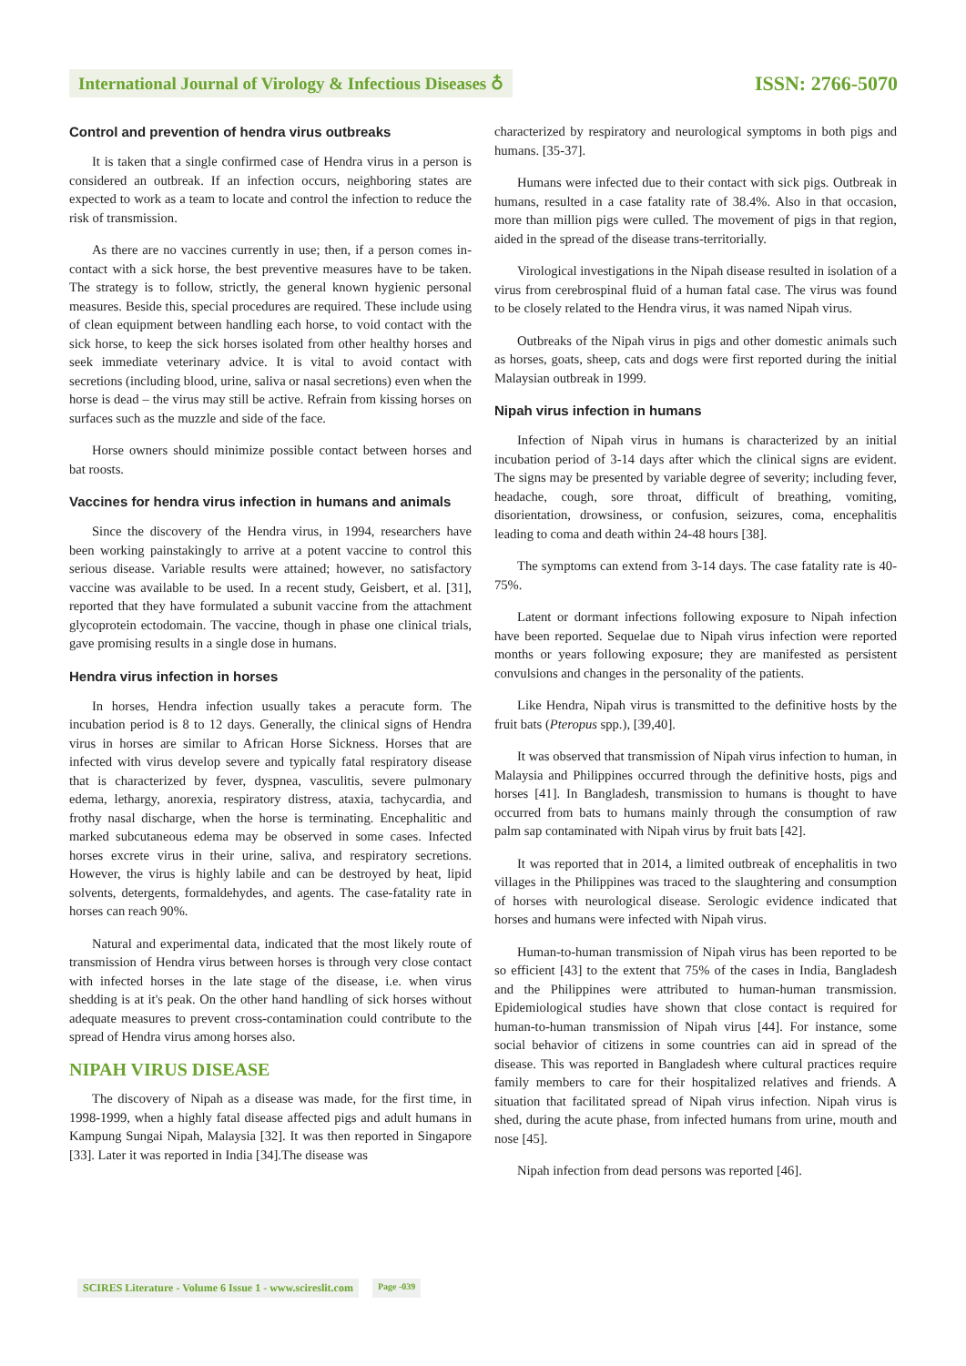International Journal of Virology & Infectious Diseases ♁
ISSN: 2766-5070
Control and prevention of hendra virus outbreaks
It is taken that a single confirmed case of Hendra virus in a person is considered an outbreak. If an infection occurs, neighboring states are expected to work as a team to locate and control the infection to reduce the risk of transmission.
As there are no vaccines currently in use; then, if a person comes in-contact with a sick horse, the best preventive measures have to be taken. The strategy is to follow, strictly, the general known hygienic personal measures. Beside this, special procedures are required. These include using of clean equipment between handling each horse, to void contact with the sick horse, to keep the sick horses isolated from other healthy horses and seek immediate veterinary advice. It is vital to avoid contact with secretions (including blood, urine, saliva or nasal secretions) even when the horse is dead – the virus may still be active. Refrain from kissing horses on surfaces such as the muzzle and side of the face.
Horse owners should minimize possible contact between horses and bat roosts.
Vaccines for hendra virus infection in humans and animals
Since the discovery of the Hendra virus, in 1994, researchers have been working painstakingly to arrive at a potent vaccine to control this serious disease. Variable results were attained; however, no satisfactory vaccine was available to be used. In a recent study, Geisbert, et al. [31], reported that they have formulated a subunit vaccine from the attachment glycoprotein ectodomain. The vaccine, though in phase one clinical trials, gave promising results in a single dose in humans.
Hendra virus infection in horses
In horses, Hendra infection usually takes a peracute form. The incubation period is 8 to 12 days. Generally, the clinical signs of Hendra virus in horses are similar to African Horse Sickness. Horses that are infected with virus develop severe and typically fatal respiratory disease that is characterized by fever, dyspnea, vasculitis, severe pulmonary edema, lethargy, anorexia, respiratory distress, ataxia, tachycardia, and frothy nasal discharge, when the horse is terminating. Encephalitic and marked subcutaneous edema may be observed in some cases. Infected horses excrete virus in their urine, saliva, and respiratory secretions. However, the virus is highly labile and can be destroyed by heat, lipid solvents, detergents, formaldehydes, and agents. The case-fatality rate in horses can reach 90%.
Natural and experimental data, indicated that the most likely route of transmission of Hendra virus between horses is through very close contact with infected horses in the late stage of the disease, i.e. when virus shedding is at it's peak. On the other hand handling of sick horses without adequate measures to prevent cross-contamination could contribute to the spread of Hendra virus among horses also.
NIPAH VIRUS DISEASE
The discovery of Nipah as a disease was made, for the first time, in 1998-1999, when a highly fatal disease affected pigs and adult humans in Kampung Sungai Nipah, Malaysia [32]. It was then reported in Singapore [33]. Later it was reported in India [34].The disease was
characterized by respiratory and neurological symptoms in both pigs and humans. [35-37].
Humans were infected due to their contact with sick pigs. Outbreak in humans, resulted in a case fatality rate of 38.4%. Also in that occasion, more than million pigs were culled. The movement of pigs in that region, aided in the spread of the disease trans-territorially.
Virological investigations in the Nipah disease resulted in isolation of a virus from cerebrospinal fluid of a human fatal case. The virus was found to be closely related to the Hendra virus, it was named Nipah virus.
Outbreaks of the Nipah virus in pigs and other domestic animals such as horses, goats, sheep, cats and dogs were first reported during the initial Malaysian outbreak in 1999.
Nipah virus infection in humans
Infection of Nipah virus in humans is characterized by an initial incubation period of 3-14 days after which the clinical signs are evident. The signs may be presented by variable degree of severity; including fever, headache, cough, sore throat, difficult of breathing, vomiting, disorientation, drowsiness, or confusion, seizures, coma, encephalitis leading to coma and death within 24-48 hours [38].
The symptoms can extend from 3-14 days. The case fatality rate is 40-75%.
Latent or dormant infections following exposure to Nipah infection have been reported. Sequelae due to Nipah virus infection were reported months or years following exposure; they are manifested as persistent convulsions and changes in the personality of the patients.
Like Hendra, Nipah virus is transmitted to the definitive hosts by the fruit bats (Pteropus spp.), [39,40].
It was observed that transmission of Nipah virus infection to human, in Malaysia and Philippines occurred through the definitive hosts, pigs and horses [41]. In Bangladesh, transmission to humans is thought to have occurred from bats to humans mainly through the consumption of raw palm sap contaminated with Nipah virus by fruit bats [42].
It was reported that in 2014, a limited outbreak of encephalitis in two villages in the Philippines was traced to the slaughtering and consumption of horses with neurological disease. Serologic evidence indicated that horses and humans were infected with Nipah virus.
Human-to-human transmission of Nipah virus has been reported to be so efficient [43] to the extent that 75% of the cases in India, Bangladesh and the Philippines were attributed to human-human transmission. Epidemiological studies have shown that close contact is required for human-to-human transmission of Nipah virus [44]. For instance, some social behavior of citizens in some countries can aid in spread of the disease. This was reported in Bangladesh where cultural practices require family members to care for their hospitalized relatives and friends. A situation that facilitated spread of Nipah virus infection. Nipah virus is shed, during the acute phase, from infected humans from urine, mouth and nose [45].
Nipah infection from dead persons was reported [46].
SCIRES Literature - Volume 6 Issue 1 - www.scireslit.com Page -039